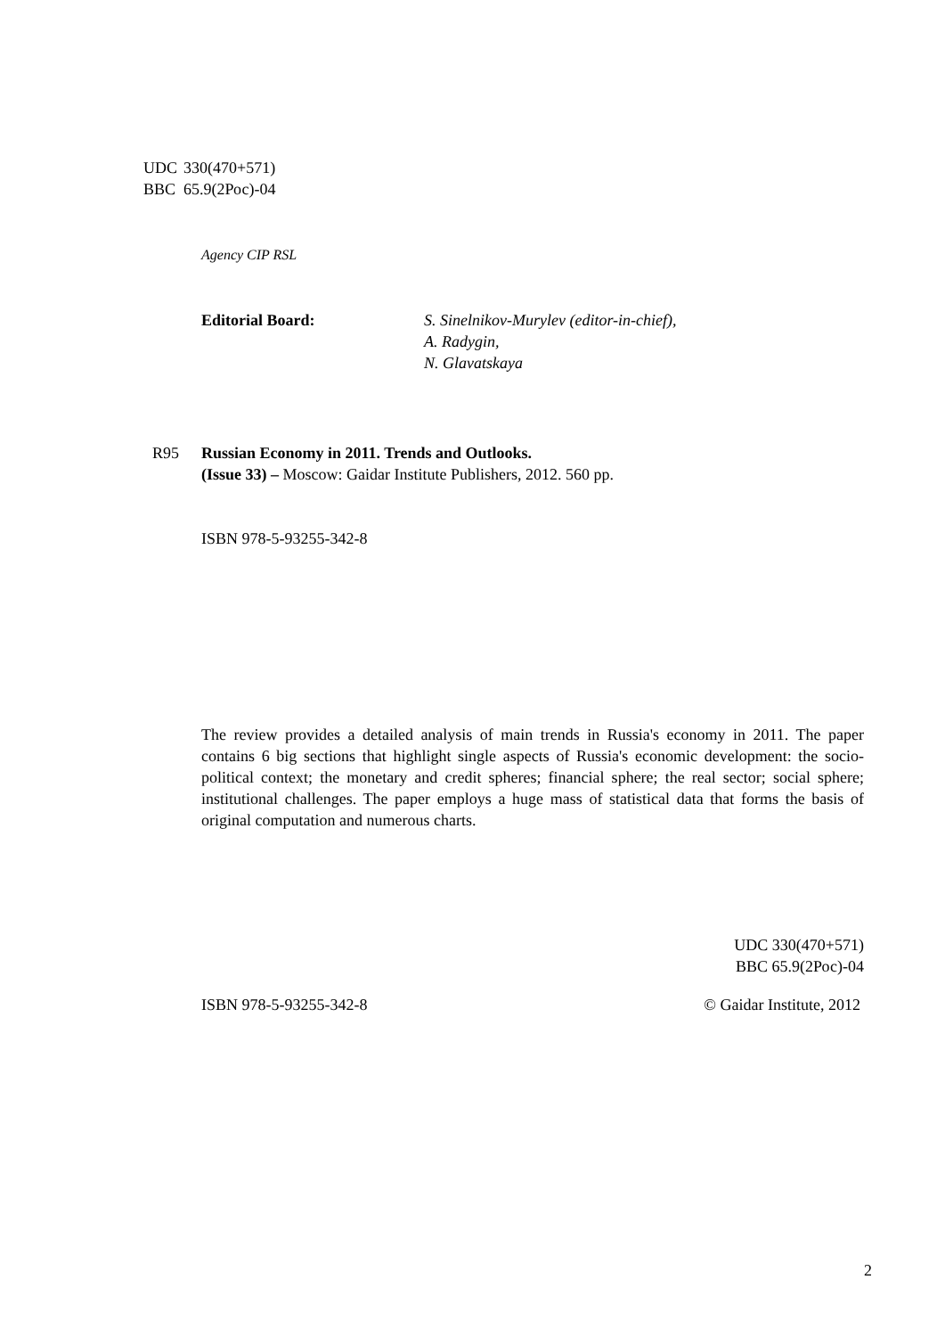UDC 330(470+571)
BBC 65.9(2Рос)-04
Agency CIP RSL
Editorial Board: S. Sinelnikov-Murylev (editor-in-chief),
A. Radygin,
N. Glavatskaya
R95 Russian Economy in 2011. Trends and Outlooks.
(Issue 33) – Moscow: Gaidar Institute Publishers, 2012. 560 pp.
ISBN 978-5-93255-342-8
The review provides a detailed analysis of main trends in Russia's economy in 2011. The paper contains 6 big sections that highlight single aspects of Russia's economic development: the socio-political context; the monetary and credit spheres; financial sphere; the real sector; social sphere; institutional challenges. The paper employs a huge mass of statistical data that forms the basis of original computation and numerous charts.
UDC 330(470+571)
BBC 65.9(2Рос)-04
ISBN 978-5-93255-342-8 © Gaidar Institute, 2012
2